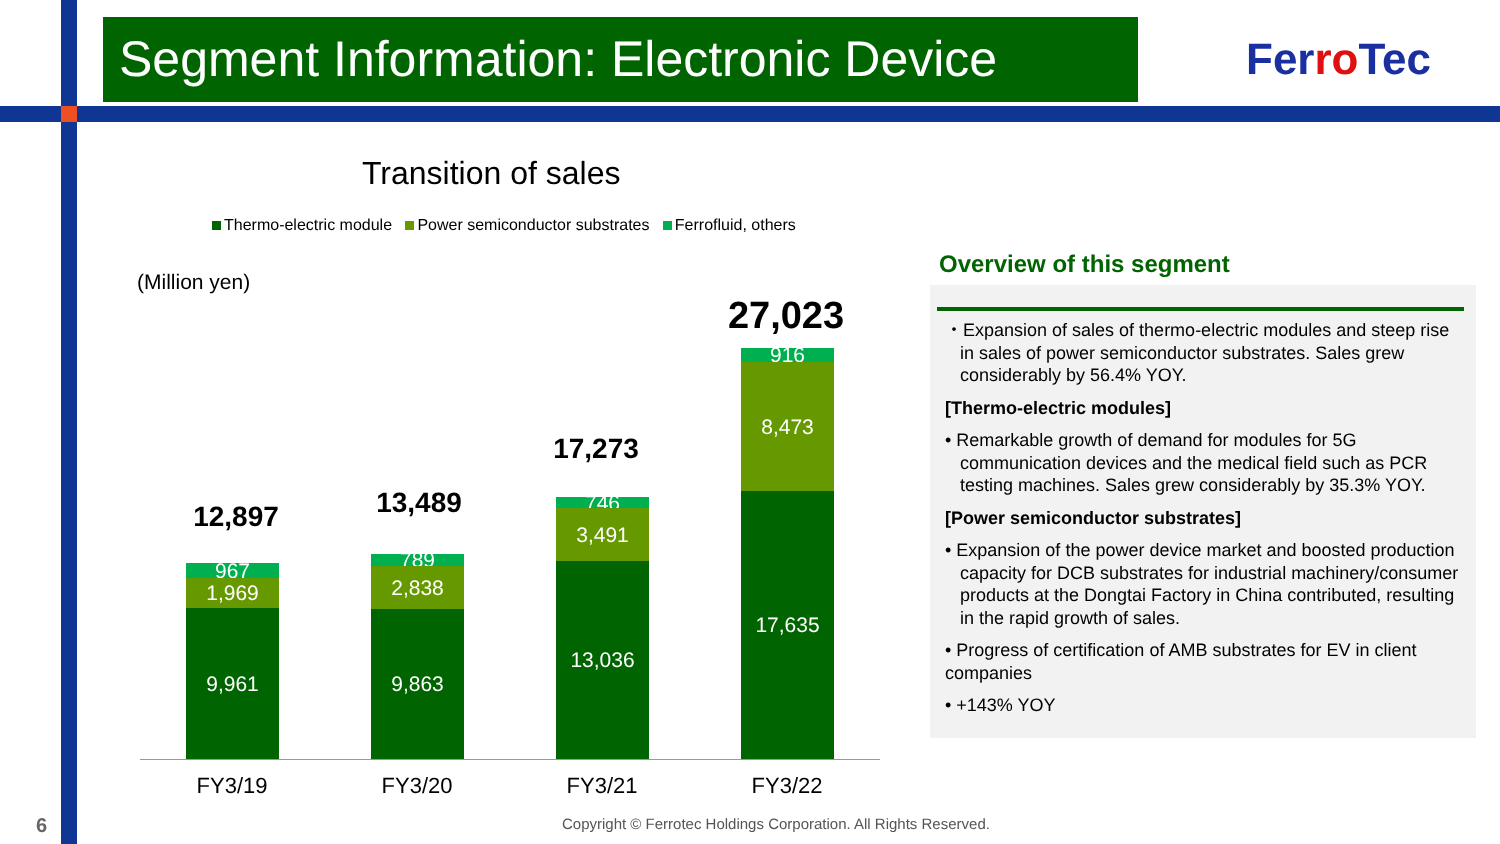Segment Information: Electronic Device
Ferro Tec
Transition of sales
Thermo-electric module Power semiconductor substrates Ferrofluid, others
(Million yen)
12,897
967
1,969
9,961
13,489
789
2,838
9,863
17,273
746
3,491
13,036
27,023
916
8,473
17,635
FY3/19 FY3/20 FY3/21 FY3/22
Overview of this segment
・Expansion of sales of thermo-electric modules and steep rise in sales of power semiconductor substrates. Sales grew considerably by 56.4% YOY.
[Thermo-electric modules]
• Remarkable growth of demand for modules for 5G communication devices and the medical field such as PCR testing machines. Sales grew considerably by 35.3% YOY.
[Power semiconductor substrates]
• Expansion of the power device market and boosted production capacity for DCB substrates for industrial machinery/consumer products at the Dongtai Factory in China contributed, resulting in the rapid growth of sales.
• Progress of certification of AMB substrates for EV in client companies
• +143% YOY
6
Copyright © Ferrotec Holdings Corporation. All Rights Reserved.